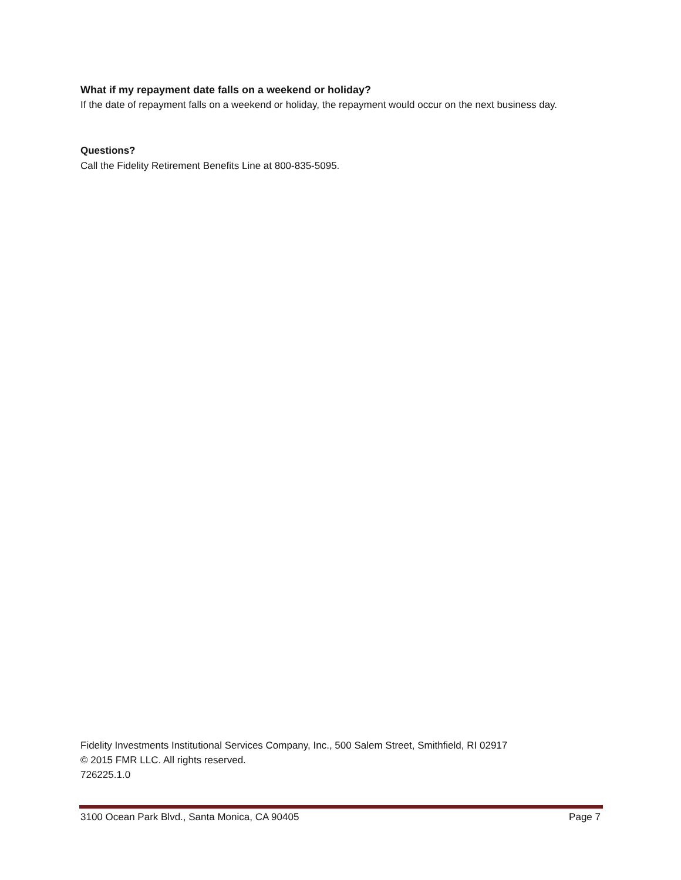What if my repayment date falls on a weekend or holiday?
If the date of repayment falls on a weekend or holiday, the repayment would occur on the next business day.
Questions?
Call the Fidelity Retirement Benefits Line at 800-835-5095.
Fidelity Investments Institutional Services Company, Inc., 500 Salem Street, Smithfield, RI 02917
© 2015 FMR LLC. All rights reserved.
726225.1.0
3100 Ocean Park Blvd., Santa Monica, CA 90405 Page 7